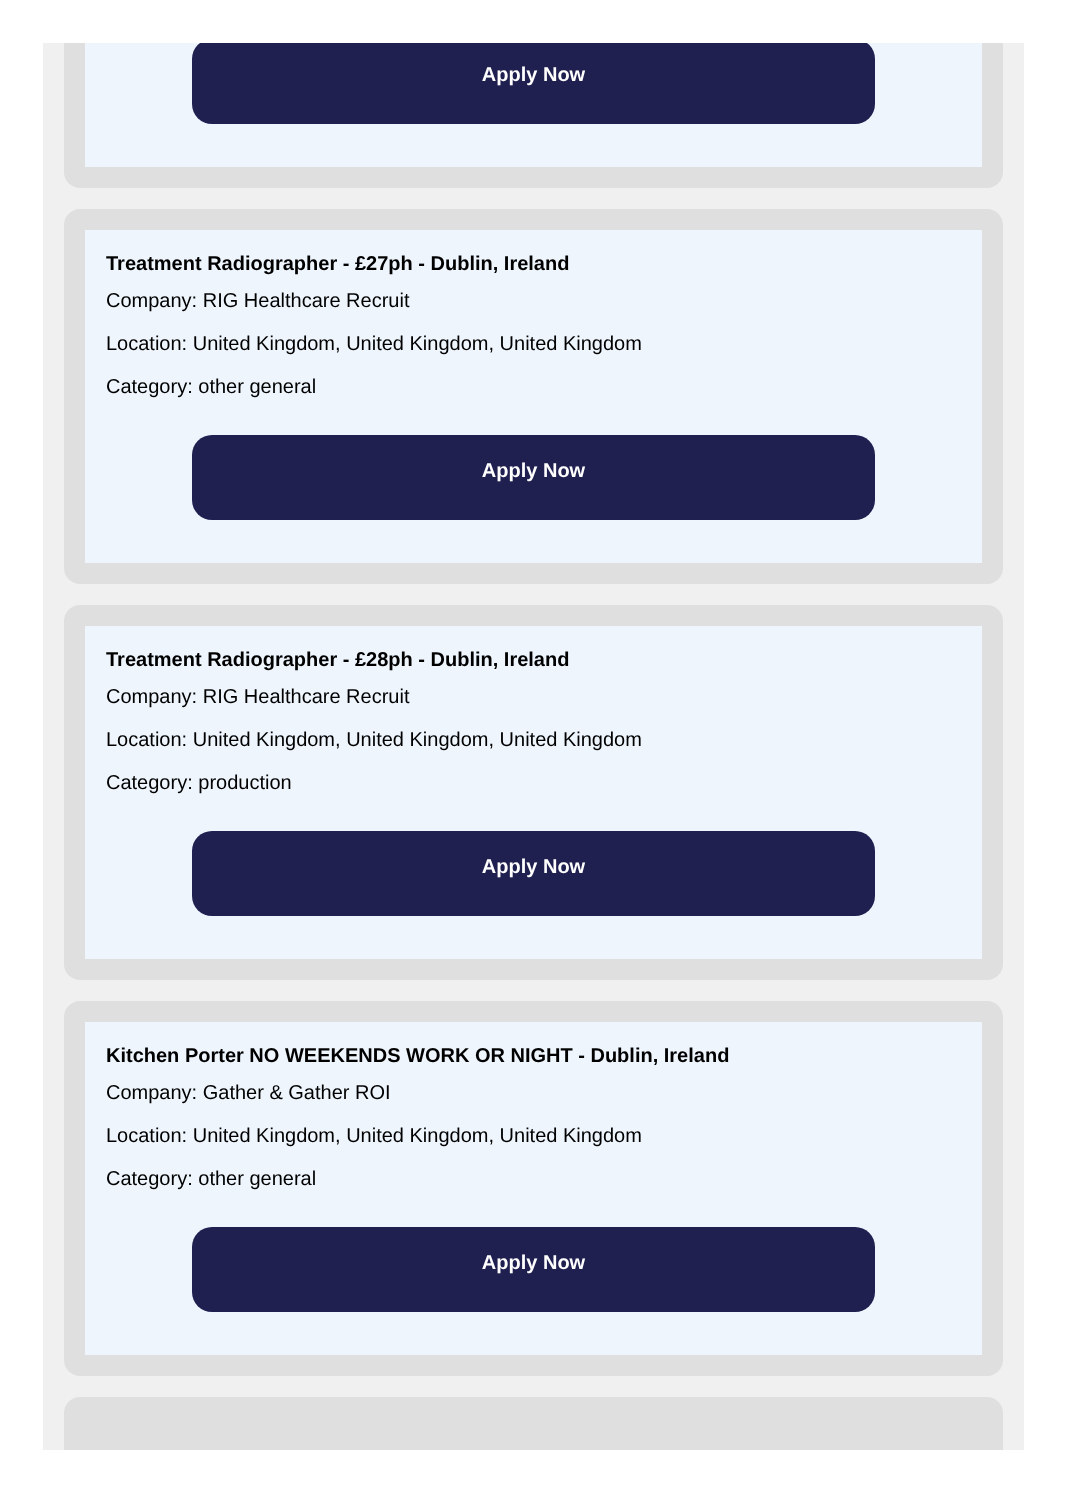Apply Now
Treatment Radiographer - £27ph - Dublin, Ireland
Company: RIG Healthcare Recruit
Location: United Kingdom, United Kingdom, United Kingdom
Category: other general
Apply Now
Treatment Radiographer - £28ph - Dublin, Ireland
Company: RIG Healthcare Recruit
Location: United Kingdom, United Kingdom, United Kingdom
Category: production
Apply Now
Kitchen Porter NO WEEKENDS WORK OR NIGHT - Dublin, Ireland
Company: Gather & Gather ROI
Location: United Kingdom, United Kingdom, United Kingdom
Category: other general
Apply Now